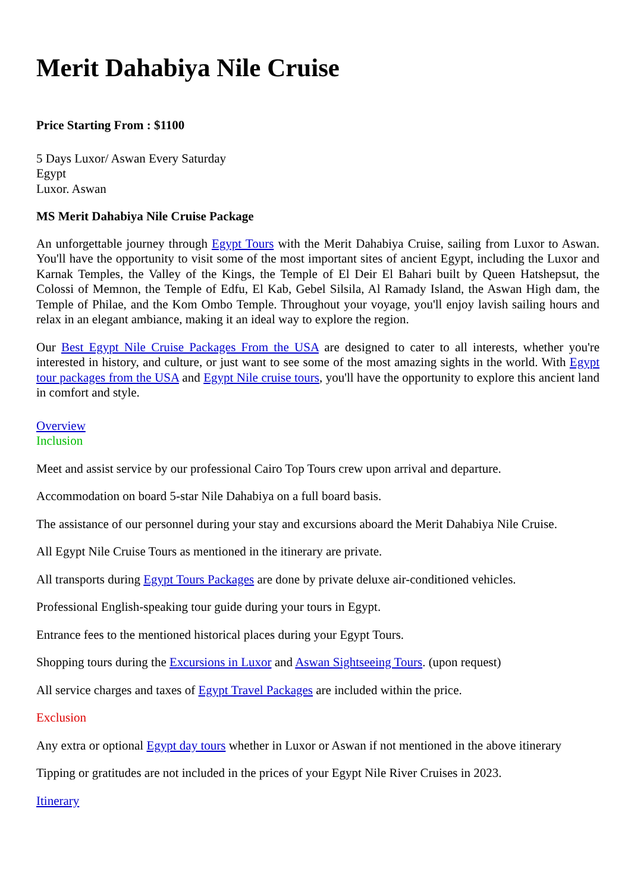Merit Dahabiya Nile Cruise
Price Starting From : $1100
5 Days Luxor/ Aswan Every Saturday
Egypt
Luxor. Aswan
MS Merit Dahabiya Nile Cruise Package
An unforgettable journey through Egypt Tours with the Merit Dahabiya Cruise, sailing from Luxor to Aswan. You'll have the opportunity to visit some of the most important sites of ancient Egypt, including the Luxor and Karnak Temples, the Valley of the Kings, the Temple of El Deir El Bahari built by Queen Hatshepsut, the Colossi of Memnon, the Temple of Edfu, El Kab, Gebel Silsila, Al Ramady Island, the Aswan High dam, the Temple of Philae, and the Kom Ombo Temple. Throughout your voyage, you'll enjoy lavish sailing hours and relax in an elegant ambiance, making it an ideal way to explore the region.
Our Best Egypt Nile Cruise Packages From the USA are designed to cater to all interests, whether you're interested in history, and culture, or just want to see some of the most amazing sights in the world. With Egypt tour packages from the USA and Egypt Nile cruise tours, you'll have the opportunity to explore this ancient land in comfort and style.
Overview
Inclusion
Meet and assist service by our professional Cairo Top Tours crew upon arrival and departure.
Accommodation on board 5-star Nile Dahabiya on a full board basis.
The assistance of our personnel during your stay and excursions aboard the Merit Dahabiya Nile Cruise.
All Egypt Nile Cruise Tours as mentioned in the itinerary are private.
All transports during Egypt Tours Packages are done by private deluxe air-conditioned vehicles.
Professional English-speaking tour guide during your tours in Egypt.
Entrance fees to the mentioned historical places during your Egypt Tours.
Shopping tours during the Excursions in Luxor and Aswan Sightseeing Tours. (upon request)
All service charges and taxes of Egypt Travel Packages are included within the price.
Exclusion
Any extra or optional Egypt day tours whether in Luxor or Aswan if not mentioned in the above itinerary
Tipping or gratitudes are not included in the prices of your Egypt Nile River Cruises in 2023.
Itinerary